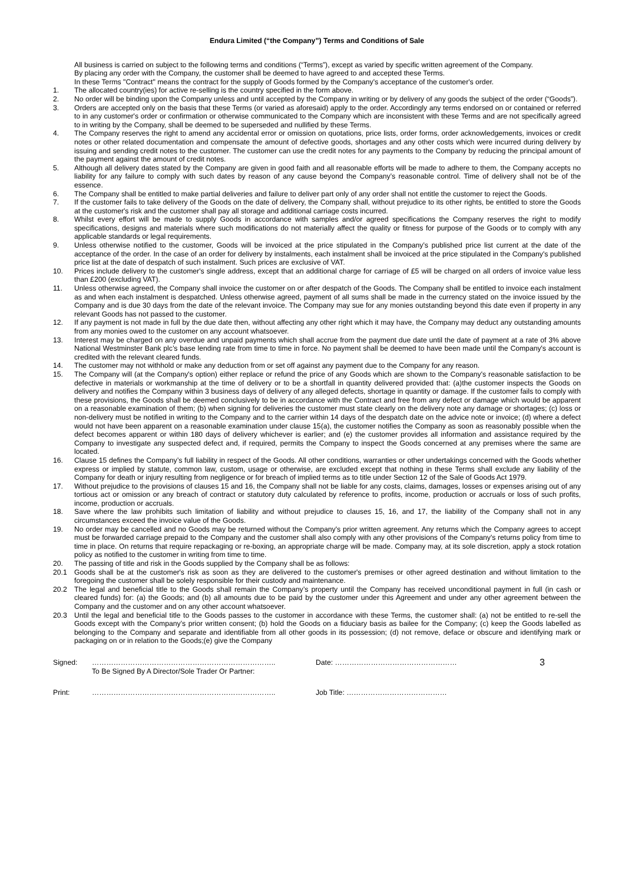Endura Limited (“the Company”) Terms and Conditions of Sale
All business is carried on subject to the following terms and conditions (“Terms”), except as varied by specific written agreement of the Company.
By placing any order with the Company, the customer shall be deemed to have agreed to and accepted these Terms.
In these Terms "Contract" means the contract for the supply of Goods formed by the Company's acceptance of the customer's order.
1. The allocated country(ies) for active re-selling is the country specified in the form above.
2. No order will be binding upon the Company unless and until accepted by the Company in writing or by delivery of any goods the subject of the order (“Goods”).
3. Orders are accepted only on the basis that these Terms (or varied as aforesaid) apply to the order. Accordingly any terms endorsed on or contained or referred to in any customer's order or confirmation or otherwise communicated to the Company which are inconsistent with these Terms and are not specifically agreed to in writing by the Company, shall be deemed to be superseded and nullified by these Terms.
4. The Company reserves the right to amend any accidental error or omission on quotations, price lists, order forms, order acknowledgements, invoices or credit notes or other related documentation and compensate the amount of defective goods, shortages and any other costs which were incurred during delivery by issuing and sending credit notes to the customer. The customer can use the credit notes for any payments to the Company by reducing the principal amount of the payment against the amount of credit notes.
5. Although all delivery dates stated by the Company are given in good faith and all reasonable efforts will be made to adhere to them, the Company accepts no liability for any failure to comply with such dates by reason of any cause beyond the Company’s reasonable control. Time of delivery shall not be of the essence.
6. The Company shall be entitled to make partial deliveries and failure to deliver part only of any order shall not entitle the customer to reject the Goods.
7. If the customer fails to take delivery of the Goods on the date of delivery, the Company shall, without prejudice to its other rights, be entitled to store the Goods at the customer's risk and the customer shall pay all storage and additional carriage costs incurred.
8. Whilst every effort will be made to supply Goods in accordance with samples and/or agreed specifications the Company reserves the right to modify specifications, designs and materials where such modifications do not materially affect the quality or fitness for purpose of the Goods or to comply with any applicable standards or legal requirements.
9. Unless otherwise notified to the customer, Goods will be invoiced at the price stipulated in the Company’s published price list current at the date of the acceptance of the order. In the case of an order for delivery by instalments, each instalment shall be invoiced at the price stipulated in the Company's published price list at the date of despatch of such instalment. Such prices are exclusive of VAT.
10. Prices include delivery to the customer's single address, except that an additional charge for carriage of £5 will be charged on all orders of invoice value less than £200 (excluding VAT).
11. Unless otherwise agreed, the Company shall invoice the customer on or after despatch of the Goods. The Company shall be entitled to invoice each instalment as and when each instalment is despatched. Unless otherwise agreed, payment of all sums shall be made in the currency stated on the invoice issued by the Company and is due 30 days from the date of the relevant invoice. The Company may sue for any monies outstanding beyond this date even if property in any relevant Goods has not passed to the customer.
12. If any payment is not made in full by the due date then, without affecting any other right which it may have, the Company may deduct any outstanding amounts from any monies owed to the customer on any account whatsoever.
13. Interest may be charged on any overdue and unpaid payments which shall accrue from the payment due date until the date of payment at a rate of 3% above National Westminster Bank plc’s base lending rate from time to time in force. No payment shall be deemed to have been made until the Company's account is credited with the relevant cleared funds.
14. The customer may not withhold or make any deduction from or set off against any payment due to the Company for any reason.
15. The Company will (at the Company's option) either replace or refund the price of any Goods which are shown to the Company's reasonable satisfaction to be defective in materials or workmanship at the time of delivery or to be a shortfall in quantity delivered provided that: (a)the customer inspects the Goods on delivery and notifies the Company within 3 business days of delivery of any alleged defects, shortage in quantity or damage. If the customer fails to comply with these provisions, the Goods shall be deemed conclusively to be in accordance with the Contract and free from any defect or damage which would be apparent on a reasonable examination of them; (b) when signing for deliveries the customer must state clearly on the delivery note any damage or shortages; (c) loss or non-delivery must be notified in writing to the Company and to the carrier within 14 days of the despatch date on the advice note or invoice; (d) where a defect would not have been apparent on a reasonable examination under clause 15(a), the customer notifies the Company as soon as reasonably possible when the defect becomes apparent or within 180 days of delivery whichever is earlier; and (e) the customer provides all information and assistance required by the Company to investigate any suspected defect and, if required, permits the Company to inspect the Goods concerned at any premises where the same are located.
16. Clause 15 defines the Company’s full liability in respect of the Goods. All other conditions, warranties or other undertakings concerned with the Goods whether express or implied by statute, common law, custom, usage or otherwise, are excluded except that nothing in these Terms shall exclude any liability of the Company for death or injury resulting from negligence or for breach of implied terms as to title under Section 12 of the Sale of Goods Act 1979.
17. Without prejudice to the provisions of clauses 15 and 16, the Company shall not be liable for any costs, claims, damages, losses or expenses arising out of any tortious act or omission or any breach of contract or statutory duty calculated by reference to profits, income, production or accruals or loss of such profits, income, production or accruals.
18. Save where the law prohibits such limitation of liability and without prejudice to clauses 15, 16, and 17, the liability of the Company shall not in any circumstances exceed the invoice value of the Goods.
19. No order may be cancelled and no Goods may be returned without the Company's prior written agreement. Any returns which the Company agrees to accept must be forwarded carriage prepaid to the Company and the customer shall also comply with any other provisions of the Company's returns policy from time to time in place. On returns that require repackaging or re-boxing, an appropriate charge will be made. Company may, at its sole discretion, apply a stock rotation policy as notified to the customer in writing from time to time.
20. The passing of title and risk in the Goods supplied by the Company shall be as follows:
20.1 Goods shall be at the customer's risk as soon as they are delivered to the customer's premises or other agreed destination and without limitation to the foregoing the customer shall be solely responsible for their custody and maintenance.
20.2 The legal and beneficial title to the Goods shall remain the Company’s property until the Company has received unconditional payment in full (in cash or cleared funds) for: (a) the Goods; and (b) all amounts due to be paid by the customer under this Agreement and under any other agreement between the Company and the customer and on any other account whatsoever.
20.3 Until the legal and beneficial title to the Goods passes to the customer in accordance with these Terms, the customer shall: (a) not be entitled to re-sell the Goods except with the Company’s prior written consent; (b) hold the Goods on a fiduciary basis as bailee for the Company; (c) keep the Goods labelled as belonging to the Company and separate and identifiable from all other goods in its possession; (d) not remove, deface or obscure and identifying mark or packaging on or in relation to the Goods;(e) give the Company
Signed: ………………………………………………………………….. Date: …………………………………………… 3 To Be Signed By A Director/Sole Trader Or Partner:
Print: ………………………………………………………………….. Job Title: ……………………………………